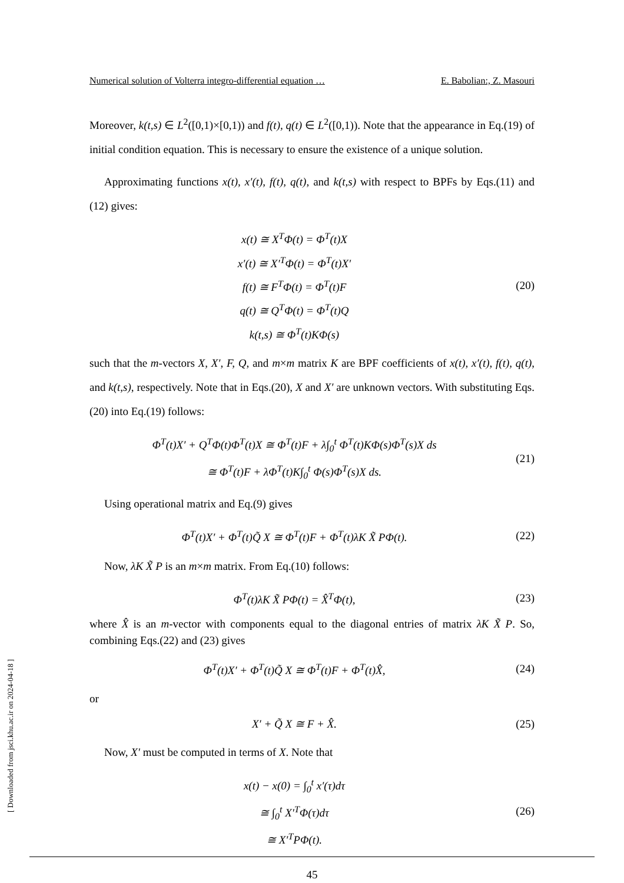Numerical solution of Volterra integro-differential equation … E. Babolian:, Z. Masouri
Moreover, k(t,s) ∈ L<sup>2</sup>([0,1)×[0,1)) and f(t), q(t) ∈ L<sup>2</sup>([0,1)). Note that the appearance in Eq.(19) of initial condition equation. This is necessary to ensure the existence of a unique solution.
Approximating functions x(t), x′(t), f(t), q(t), and k(t,s) with respect to BPFs by Eqs.(11) and (12) gives:
x(t) ≅ X<sup>T</sup>Φ(t) = Φ<sup>T</sup>(t)X
x′(t) ≅ X′<sup>T</sup>Φ(t) = Φ<sup>T</sup>(t)X′
f(t) ≅ F<sup>T</sup>Φ(t) = Φ<sup>T</sup>(t)F
q(t) ≅ Q<sup>T</sup>Φ(t) = Φ<sup>T</sup>(t)Q
k(t,s) ≅ Φ<sup>T</sup>(t)KΦ(s)
(20)
such that the m-vectors X, X′, F, Q, and m×m matrix K are BPF coefficients of x(t), x′(t), f(t), q(t), and k(t,s), respectively. Note that in Eqs.(20), X and X′ are unknown vectors. With substituting Eqs.(20) into Eq.(19) follows:
Φ<sup>T</sup>(t)X′ + Q<sup>T</sup>Φ(t)Φ<sup>T</sup>(t)X ≅ Φ<sup>T</sup>(t)F + λ∫<sub>0</sub><sup>t</sup> Φ<sup>T</sup>(t)KΦ(s)Φ<sup>T</sup>(s)X ds
≅ Φ<sup>T</sup>(t)F + λΦ<sup>T</sup>(t)K∫<sub>0</sub><sup>t</sup> Φ(s)Φ<sup>T</sup>(s)X ds.
(21)
Using operational matrix and Eq.(9) gives
Φ<sup>T</sup>(t)X′ + Φ<sup>T</sup>(t)Q̃ X ≅ Φ<sup>T</sup>(t)F + Φ<sup>T</sup>(t)λK X̃ PΦ(t).
(22)
Now, λK X̃ P is an m×m matrix. From Eq.(10) follows:
Φ<sup>T</sup>(t)λK X̃ PΦ(t) = X̂<sup>T</sup>Φ(t),
(23)
where X̂ is an m-vector with components equal to the diagonal entries of matrix λK X̃ P. So, combining Eqs.(22) and (23) gives
Φ<sup>T</sup>(t)X′ + Φ<sup>T</sup>(t)Q̃ X ≅ Φ<sup>T</sup>(t)F + Φ<sup>T</sup>(t)X̂,
(24)
or
X′ + Q̃ X ≅ F + X̂.
(25)
Now, X′ must be computed in terms of X. Note that
x(t) − x(0) = ∫<sub>0</sub><sup>t</sup> x′(τ)dτ
≅ ∫<sub>0</sub><sup>t</sup> X′<sup>T</sup>Φ(τ)dτ
≅ X′<sup>T</sup>PΦ(t).
(26)
45
[ Downloaded from jsci.khu.ac.ir on 2024-04-18 ]